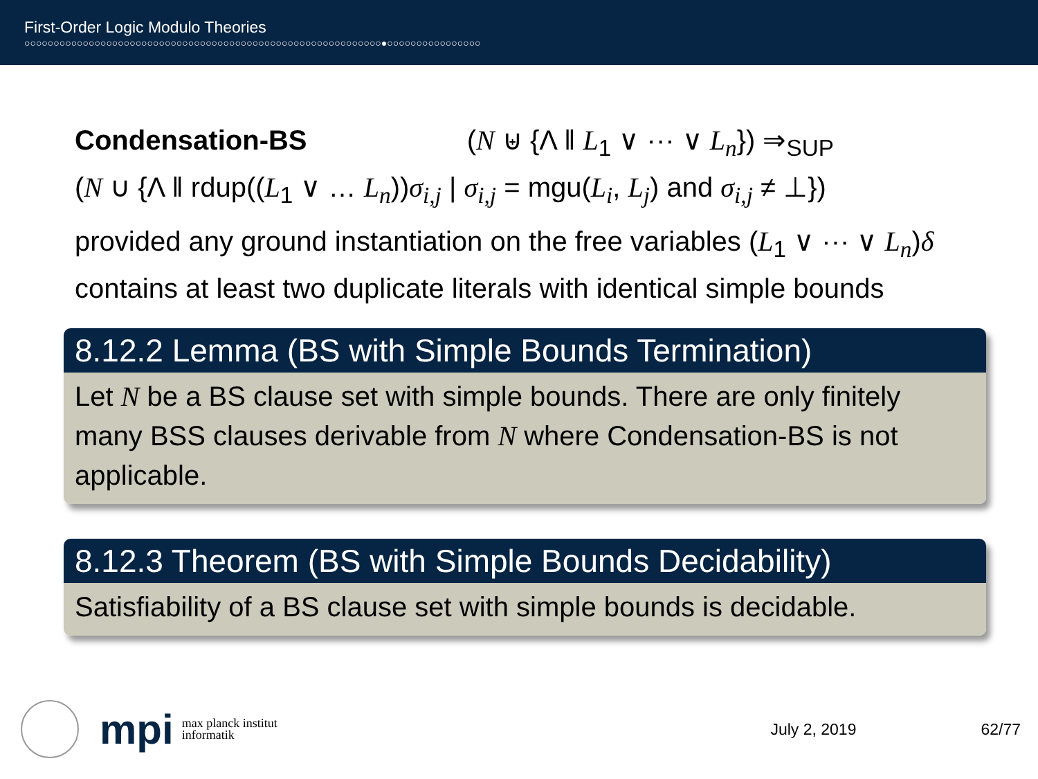First-Order Logic Modulo Theories
○○○○○○○○○○○○○○○○○○○○○○○○○○○○○○○○○○○○○○○○○○○○○○○○○○○○○○○○○○○○○●○○○○○○○○○○○○○○○○
Condensation-BS (N ⊎ {Λ ‖ L<sub>1</sub> ∨ ··· ∨ L<sub>n</sub>}) ⇒<sub>SUP</sub>
(N ∪ {Λ ‖ rdup((L<sub>1</sub> ∨ … L<sub>n</sub>))σ<sub>i,j</sub> | σ<sub>i,j</sub> = mgu(L<sub>i</sub>, L<sub>j</sub>) and σ<sub>i,j</sub> ≠ ⊥})
provided any ground instantiation on the free variables (L<sub>1</sub> ∨ ··· ∨ L<sub>n</sub>)δ contains at least two duplicate literals with identical simple bounds
8.12.2 Lemma (BS with Simple Bounds Termination)
Let N be a BS clause set with simple bounds. There are only finitely many BSS clauses derivable from N where Condensation-BS is not applicable.
8.12.3 Theorem (BS with Simple Bounds Decidability)
Satisfiability of a BS clause set with simple bounds is decidable.
mpi
max planck institut
informatik
July 2, 2019 62/77